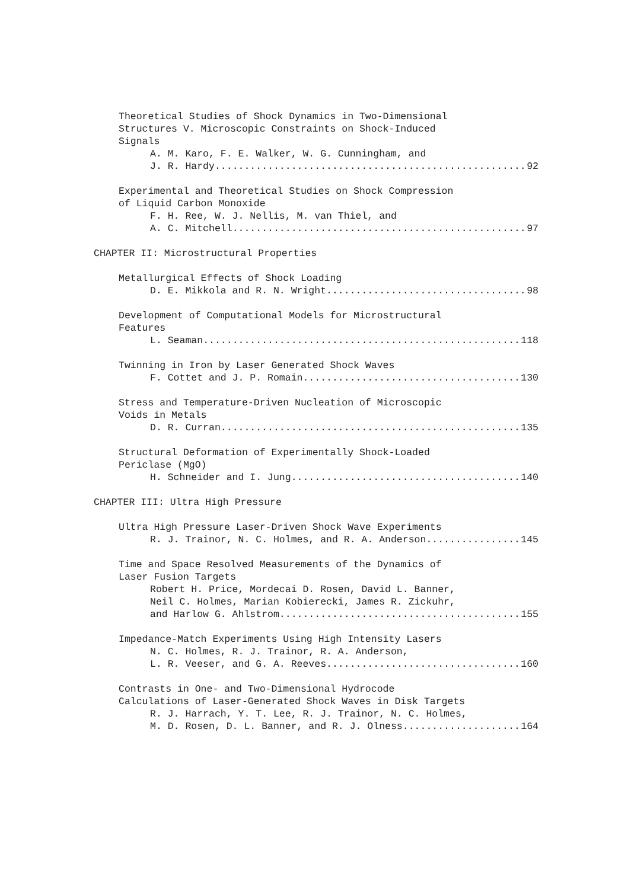Theoretical Studies of Shock Dynamics in Two-Dimensional
Structures V. Microscopic Constraints on Shock-Induced
Signals
A. M. Karo, F. E. Walker, W. G. Cunningham, and
J. R. Hardy 92
Experimental and Theoretical Studies on Shock Compression
of Liquid Carbon Monoxide
F. H. Ree, W. J. Nellis, M. van Thiel, and
A. C. Mitchell 97
CHAPTER II: Microstructural Properties
Metallurgical Effects of Shock Loading
D. E. Mikkola and R. N. Wright 98
Development of Computational Models for Microstructural
Features
L. Seaman 118
Twinning in Iron by Laser Generated Shock Waves
F. Cottet and J. P. Romain 130
Stress and Temperature-Driven Nucleation of Microscopic
Voids in Metals
D. R. Curran 135
Structural Deformation of Experimentally Shock-Loaded
Periclase (MgO)
H. Schneider and I. Jung 140
CHAPTER III: Ultra High Pressure
Ultra High Pressure Laser-Driven Shock Wave Experiments
R. J. Trainor, N. C. Holmes, and R. A. Anderson 145
Time and Space Resolved Measurements of the Dynamics of
Laser Fusion Targets
Robert H. Price, Mordecai D. Rosen, David L. Banner,
Neil C. Holmes, Marian Kobierecki, James R. Zickuhr,
and Harlow G. Ahlstrom 155
Impedance-Match Experiments Using High Intensity Lasers
N. C. Holmes, R. J. Trainor, R. A. Anderson,
L. R. Veeser, and G. A. Reeves 160
Contrasts in One- and Two-Dimensional Hydrocode
Calculations of Laser-Generated Shock Waves in Disk Targets
R. J. Harrach, Y. T. Lee, R. J. Trainor, N. C. Holmes,
M. D. Rosen, D. L. Banner, and R. J. Olness 164